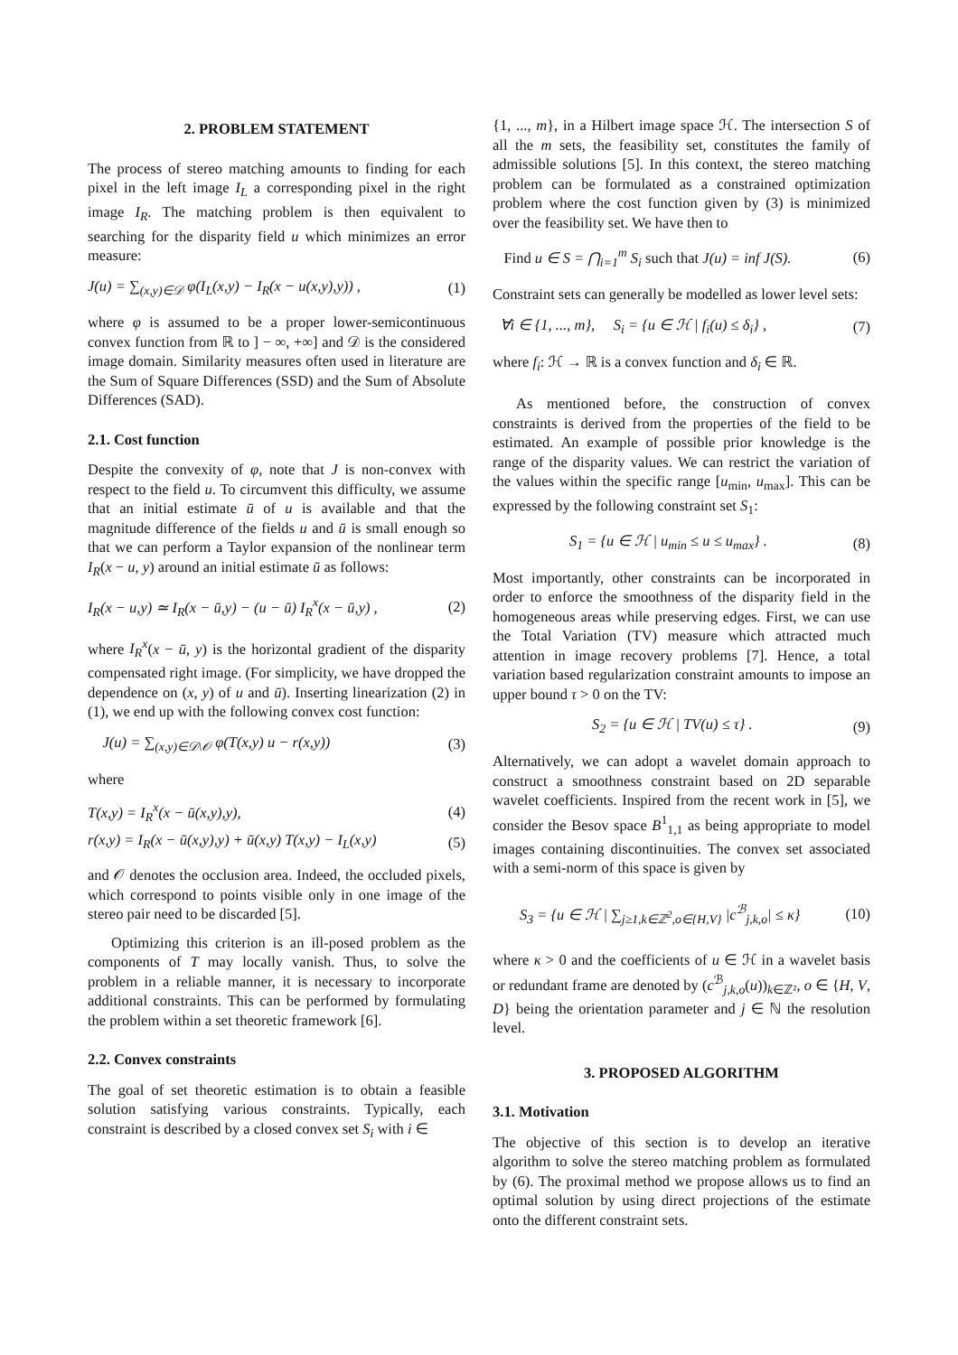2. PROBLEM STATEMENT
The process of stereo matching amounts to finding for each pixel in the left image I<sub>L</sub> a corresponding pixel in the right image I<sub>R</sub>. The matching problem is then equivalent to searching for the disparity field u which minimizes an error measure:
J(u) = ∑<sub>(x,y)∈𝒟</sub> φ(I<sub>L</sub>(x,y) − I<sub>R</sub>(x − u(x,y),y)) , (1)
where φ is assumed to be a proper lower-semicontinuous convex function from ℝ to ] − ∞, +∞] and 𝒟 is the considered image domain. Similarity measures often used in literature are the Sum of Square Differences (SSD) and the Sum of Absolute Differences (SAD).
2.1. Cost function
Despite the convexity of φ, note that J is non-convex with respect to the field u. To circumvent this difficulty, we assume that an initial estimate ū of u is available and that the magnitude difference of the fields u and ū is small enough so that we can perform a Taylor expansion of the nonlinear term I<sub>R</sub>(x − u, y) around an initial estimate ū as follows:
I<sub>R</sub>(x − u,y) ≃ I<sub>R</sub>(x − ū,y) − (u − ū) I<sub>R</sub><sup>x</sup>(x − ū,y) , (2)
where I<sub>R</sub><sup>x</sup>(x − ū, y) is the horizontal gradient of the disparity compensated right image. (For simplicity, we have dropped the dependence on (x, y) of u and ū). Inserting linearization (2) in (1), we end up with the following convex cost function:
J(u) = ∑<sub>(x,y)∈𝒟\𝒪</sub> φ(T(x,y) u − r(x,y)) (3)
where
T(x,y) = I<sub>R</sub><sup>x</sup>(x − ū(x,y),y), (4)
r(x,y) = I<sub>R</sub>(x − ū(x,y),y) + ū(x,y) T(x,y) − I<sub>L</sub>(x,y) (5)
and 𝒪 denotes the occlusion area. Indeed, the occluded pixels, which correspond to points visible only in one image of the stereo pair need to be discarded [5].
Optimizing this criterion is an ill-posed problem as the components of T may locally vanish. Thus, to solve the problem in a reliable manner, it is necessary to incorporate additional constraints. This can be performed by formulating the problem within a set theoretic framework [6].
2.2. Convex constraints
The goal of set theoretic estimation is to obtain a feasible solution satisfying various constraints. Typically, each constraint is described by a closed convex set S<sub>i</sub> with i ∈
{1, ..., m}, in a Hilbert image space ℋ. The intersection S of all the m sets, the feasibility set, constitutes the family of admissible solutions [5]. In this context, the stereo matching problem can be formulated as a constrained optimization problem where the cost function given by (3) is minimized over the feasibility set. We have then to
Find u ∈ S = ⋂<sub>i=1</sub><sup>m</sup> S<sub>i</sub> such that J(u) = inf J(S). (6)
Constraint sets can generally be modelled as lower level sets:
∀i ∈ {1, ..., m}, S<sub>i</sub> = {u ∈ ℋ | f<sub>i</sub>(u) ≤ δ<sub>i</sub>} , (7)
where f<sub>i</sub>: ℋ → ℝ is a convex function and δ<sub>i</sub> ∈ ℝ.
As mentioned before, the construction of convex constraints is derived from the properties of the field to be estimated. An example of possible prior knowledge is the range of the disparity values. We can restrict the variation of the values within the specific range [u<sub>min</sub>, u<sub>max</sub>]. This can be expressed by the following constraint set S<sub>1</sub>:
S<sub>1</sub> = {u ∈ ℋ | u<sub>min</sub> ≤ u ≤ u<sub>max</sub>} . (8)
Most importantly, other constraints can be incorporated in order to enforce the smoothness of the disparity field in the homogeneous areas while preserving edges. First, we can use the Total Variation (TV) measure which attracted much attention in image recovery problems [7]. Hence, a total variation based regularization constraint amounts to impose an upper bound τ > 0 on the TV:
S<sub>2</sub> = {u ∈ ℋ | TV(u) ≤ τ} . (9)
Alternatively, we can adopt a wavelet domain approach to construct a smoothness constraint based on 2D separable wavelet coefficients. Inspired from the recent work in [5], we consider the Besov space B<sup>1</sup><sub>1,1</sub> as being appropriate to model images containing discontinuities. The convex set associated with a semi-norm of this space is given by
S<sub>3</sub> = {u ∈ ℋ | ∑<sub>j≥1,k∈ℤ<sup>2</sup>,o∈{H,V}</sub> |c<sup>ℬ</sup><sub>j,k,o</sub>| ≤ κ} (10)
where κ > 0 and the coefficients of u ∈ ℋ in a wavelet basis or redundant frame are denoted by (c<sup>ℬ</sup><sub>j,k,o</sub>(u))<sub>k∈ℤ²</sub>, o ∈ {H, V, D} being the orientation parameter and j ∈ ℕ the resolution level.
3. PROPOSED ALGORITHM
3.1. Motivation
The objective of this section is to develop an iterative algorithm to solve the stereo matching problem as formulated by (6). The proximal method we propose allows us to find an optimal solution by using direct projections of the estimate onto the different constraint sets.